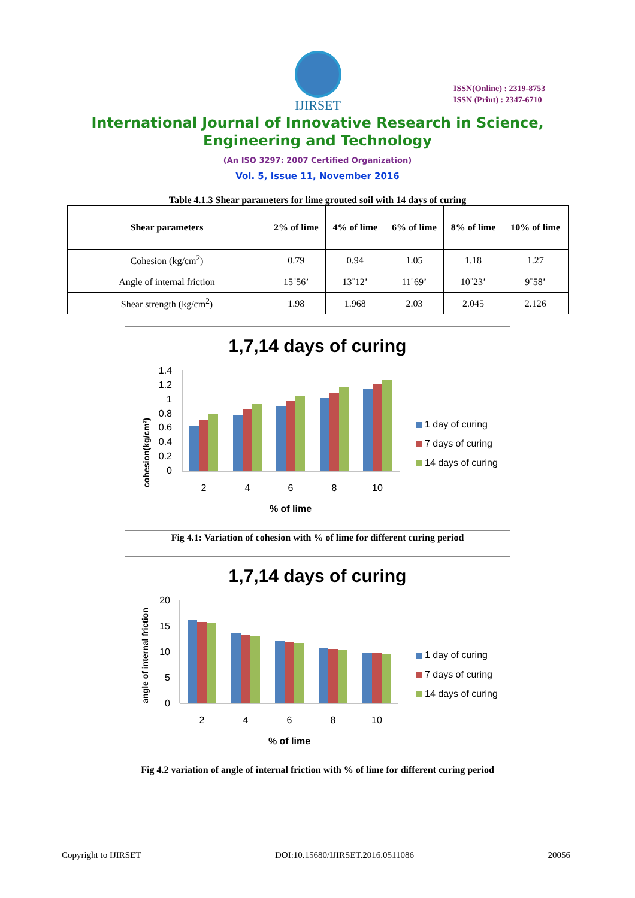IJIRSET
ISSN(Online) : 2319-8753
ISSN (Print) : 2347-6710
International Journal of Innovative Research in Science,
Engineering and Technology
(An ISO 3297: 2007 Certified Organization)
Vol. 5, Issue 11, November 2016
Table 4.1.3 Shear parameters for lime grouted soil with 14 days of curing
| Shear parameters | 2% of lime | 4% of lime | 6% of lime | 8% of lime | 10% of lime |
| --- | --- | --- | --- | --- | --- |
| Cohesion (kg/cm<sup>2</sup>) | 0.79 | 0.94 | 1.05 | 1.18 | 1.27 |
| Angle of internal friction | 15˚56’ | 13˚12’ | 11˚69’ | 10˚23’ | 9˚58’ |
| Shear strength (kg/cm<sup>2</sup>) | 1.98 | 1.968 | 2.03 | 2.045 | 2.126 |
1,7,14 days of curing
cohesion(kg/cm²)
1.4
1.2
1
0.8
0.6
0.4
0.2
0
2
4
6
8
10
% of lime
1 day of curing
7 days of curing
14 days of curing
Fig 4.1: Variation of cohesion with % of lime for different curing period
1,7,14 days of curing
angle of internal friction
20
15
10
5
0
2
4
6
8
10
% of lime
1 day of curing
7 days of curing
14 days of curing
Fig 4.2 variation of angle of internal friction with % of lime for different curing period
Copyright to IJIRSET DOI:10.15680/IJIRSET.2016.0511086 20056